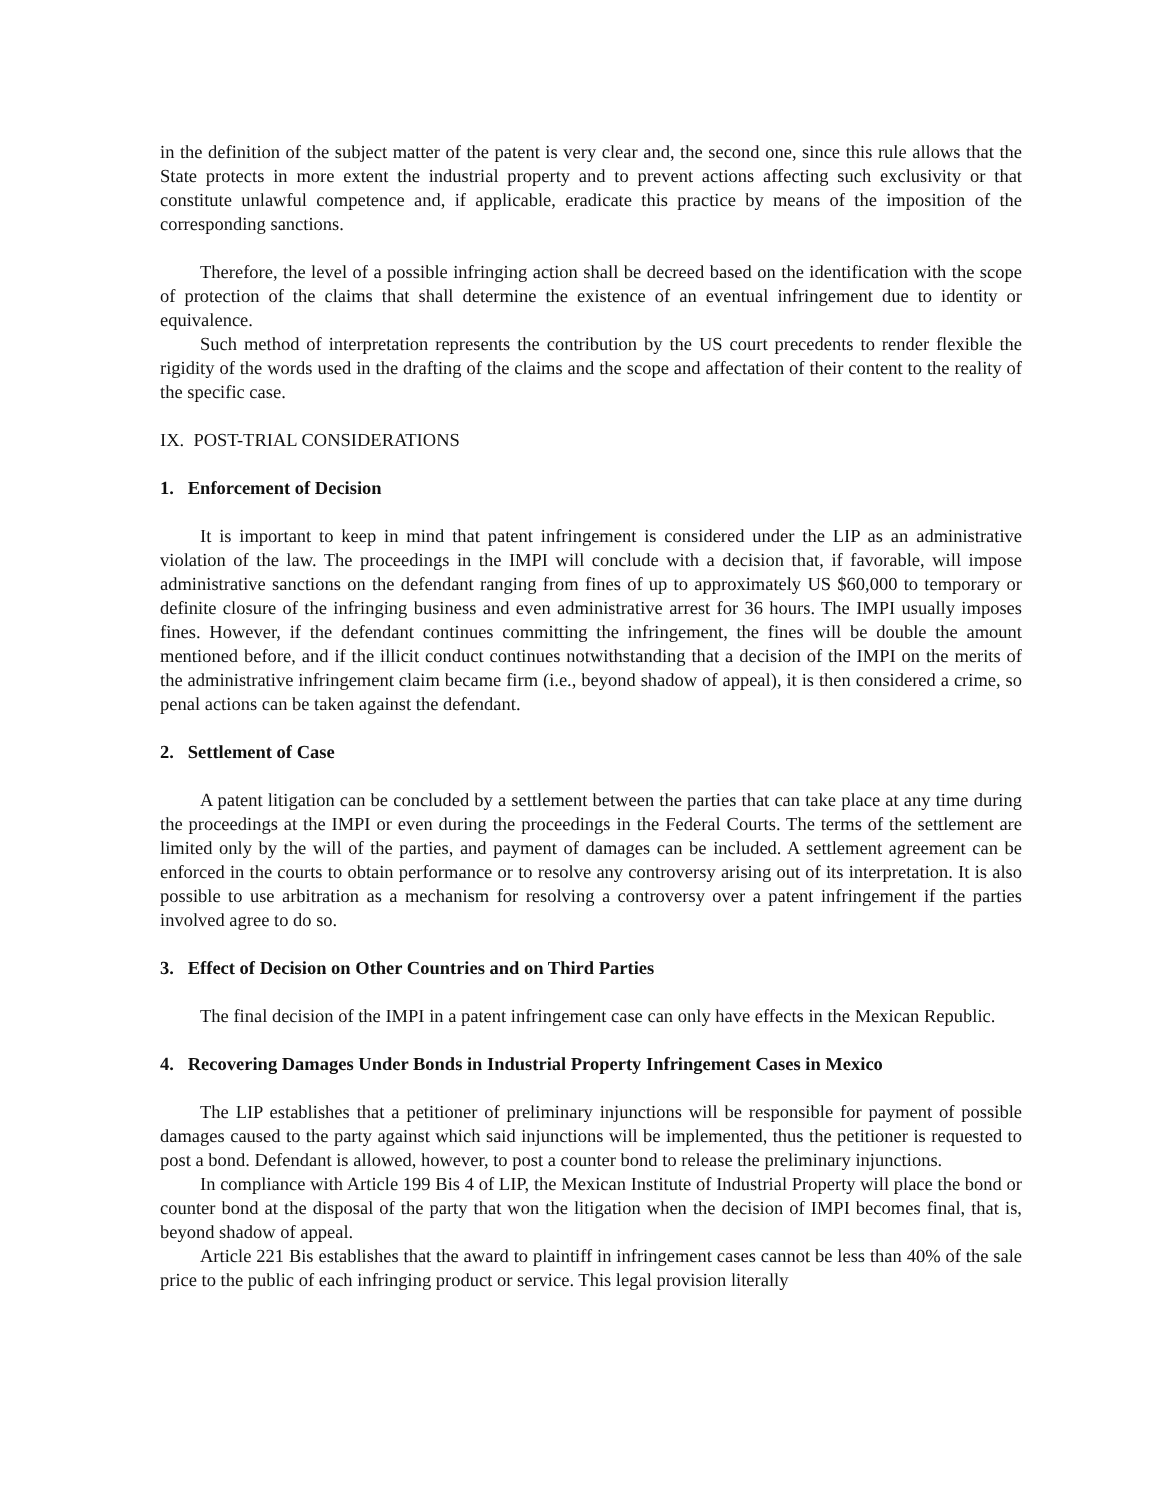in the definition of the subject matter of the patent is very clear and, the second one, since this rule allows that the State protects in more extent the industrial property and to prevent actions affecting such exclusivity or that constitute unlawful competence and, if applicable, eradicate this practice by means of the imposition of the corresponding sanctions.
Therefore, the level of a possible infringing action shall be decreed based on the identification with the scope of protection of the claims that shall determine the existence of an eventual infringement due to identity or equivalence.
Such method of interpretation represents the contribution by the US court precedents to render flexible the rigidity of the words used in the drafting of the claims and the scope and affectation of their content to the reality of the specific case.
IX. POST-TRIAL CONSIDERATIONS
1. Enforcement of Decision
It is important to keep in mind that patent infringement is considered under the LIP as an administrative violation of the law. The proceedings in the IMPI will conclude with a decision that, if favorable, will impose administrative sanctions on the defendant ranging from fines of up to approximately US $60,000 to temporary or definite closure of the infringing business and even administrative arrest for 36 hours. The IMPI usually imposes fines. However, if the defendant continues committing the infringement, the fines will be double the amount mentioned before, and if the illicit conduct continues notwithstanding that a decision of the IMPI on the merits of the administrative infringement claim became firm (i.e., beyond shadow of appeal), it is then considered a crime, so penal actions can be taken against the defendant.
2. Settlement of Case
A patent litigation can be concluded by a settlement between the parties that can take place at any time during the proceedings at the IMPI or even during the proceedings in the Federal Courts. The terms of the settlement are limited only by the will of the parties, and payment of damages can be included. A settlement agreement can be enforced in the courts to obtain performance or to resolve any controversy arising out of its interpretation. It is also possible to use arbitration as a mechanism for resolving a controversy over a patent infringement if the parties involved agree to do so.
3. Effect of Decision on Other Countries and on Third Parties
The final decision of the IMPI in a patent infringement case can only have effects in the Mexican Republic.
4. Recovering Damages Under Bonds in Industrial Property Infringement Cases in Mexico
The LIP establishes that a petitioner of preliminary injunctions will be responsible for payment of possible damages caused to the party against which said injunctions will be implemented, thus the petitioner is requested to post a bond. Defendant is allowed, however, to post a counter bond to release the preliminary injunctions.
In compliance with Article 199 Bis 4 of LIP, the Mexican Institute of Industrial Property will place the bond or counter bond at the disposal of the party that won the litigation when the decision of IMPI becomes final, that is, beyond shadow of appeal.
Article 221 Bis establishes that the award to plaintiff in infringement cases cannot be less than 40% of the sale price to the public of each infringing product or service. This legal provision literally